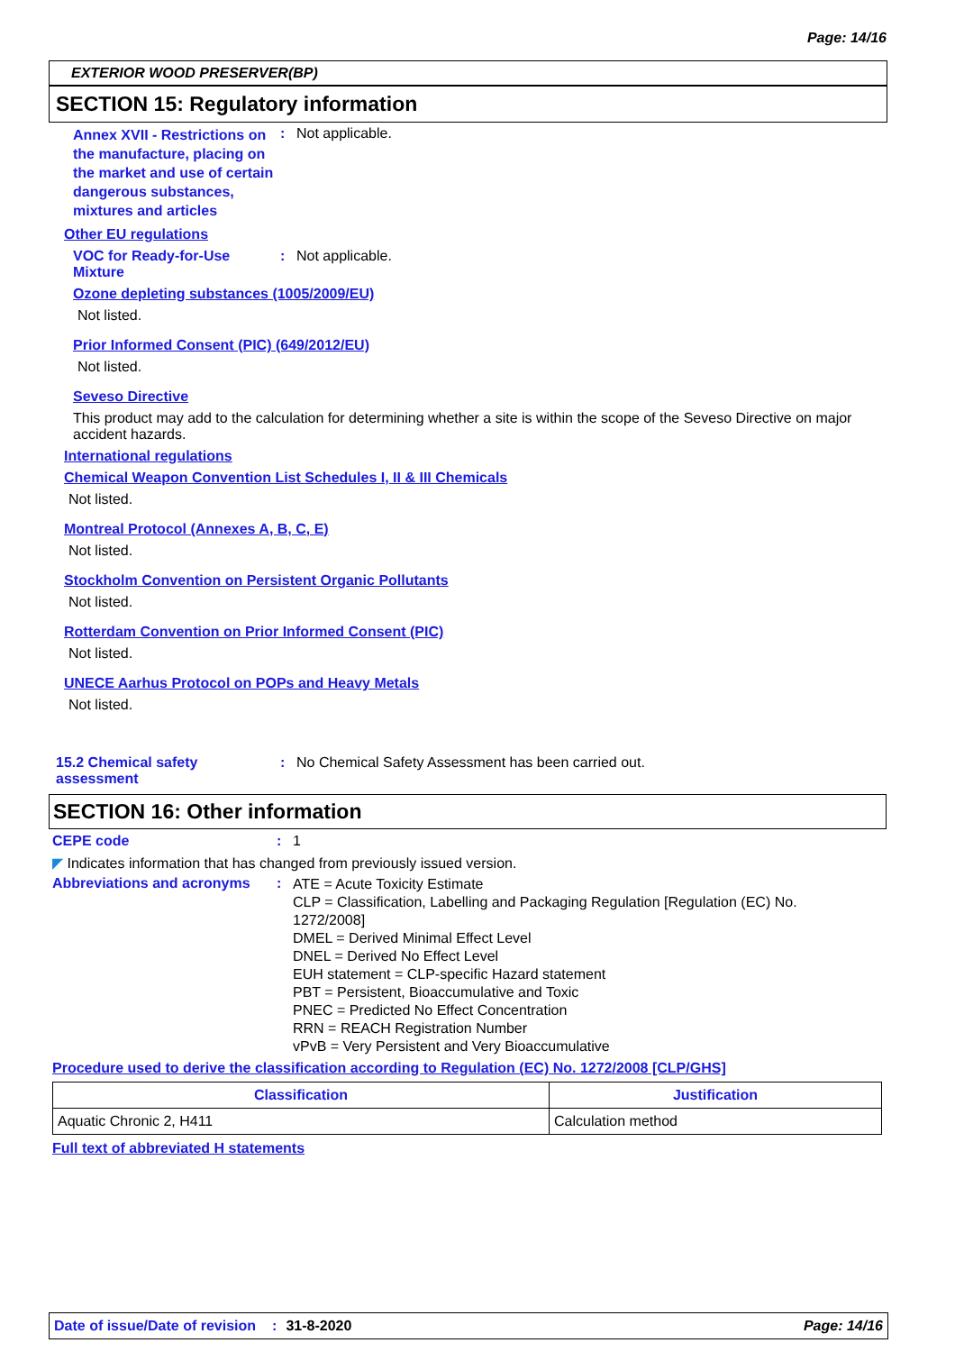Page: 14/16
EXTERIOR WOOD PRESERVER(BP)
SECTION 15: Regulatory information
Annex XVII - Restrictions on the manufacture, placing on the market and use of certain dangerous substances, mixtures and articles
: Not applicable.
Other EU regulations
VOC for Ready-for-Use Mixture
: Not applicable.
Ozone depleting substances (1005/2009/EU)
Not listed.
Prior Informed Consent (PIC) (649/2012/EU)
Not listed.
Seveso Directive
This product may add to the calculation for determining whether a site is within the scope of the Seveso Directive on major accident hazards.
International regulations
Chemical Weapon Convention List Schedules I, II & III Chemicals
Not listed.
Montreal Protocol (Annexes A, B, C, E)
Not listed.
Stockholm Convention on Persistent Organic Pollutants
Not listed.
Rotterdam Convention on Prior Informed Consent (PIC)
Not listed.
UNECE Aarhus Protocol on POPs and Heavy Metals
Not listed.
15.2 Chemical safety assessment
: No Chemical Safety Assessment has been carried out.
SECTION 16: Other information
CEPE code : 1
◤ Indicates information that has changed from previously issued version.
Abbreviations and acronyms
:
ATE = Acute Toxicity Estimate
CLP = Classification, Labelling and Packaging Regulation [Regulation (EC) No. 1272/2008]
DMEL = Derived Minimal Effect Level
DNEL = Derived No Effect Level
EUH statement = CLP-specific Hazard statement
PBT = Persistent, Bioaccumulative and Toxic
PNEC = Predicted No Effect Concentration
RRN = REACH Registration Number
vPvB = Very Persistent and Very Bioaccumulative
Procedure used to derive the classification according to Regulation (EC) No. 1272/2008 [CLP/GHS]
| Classification | Justification |
| --- | --- |
| Aquatic Chronic 2, H411 | Calculation method |
Full text of abbreviated H statements
Date of issue/Date of revision: 31-8-2020 Page: 14/16